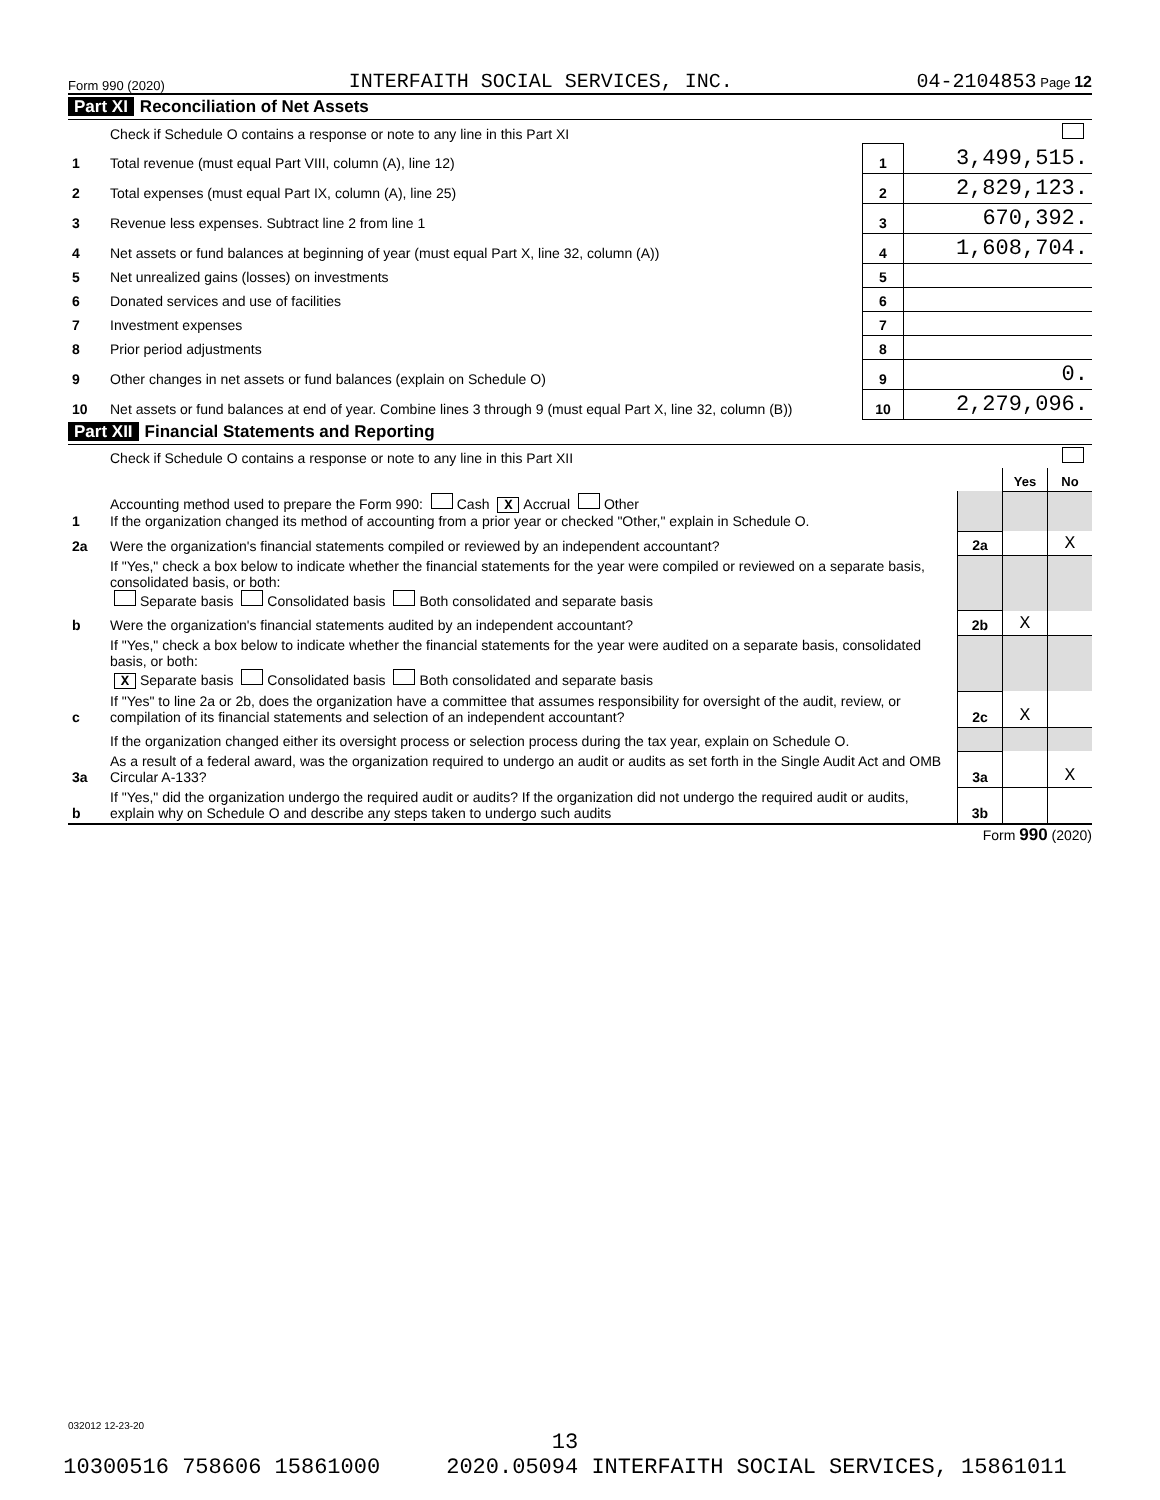Form 990 (2020) INTERFAITH SOCIAL SERVICES, INC. 04-2104853 Page 12
Part XI Reconciliation of Net Assets
| | Check if Schedule O contains a response or note to any line in this Part XI | | |
| 1 | Total revenue (must equal Part VIII, column (A), line 12) | 1 | 3,499,515. |
| 2 | Total expenses (must equal Part IX, column (A), line 25) | 2 | 2,829,123. |
| 3 | Revenue less expenses. Subtract line 2 from line 1 | 3 | 670,392. |
| 4 | Net assets or fund balances at beginning of year (must equal Part X, line 32, column (A)) | 4 | 1,608,704. |
| 5 | Net unrealized gains (losses) on investments | 5 | |
| 6 | Donated services and use of facilities | 6 | |
| 7 | Investment expenses | 7 | |
| 8 | Prior period adjustments | 8 | |
| 9 | Other changes in net assets or fund balances (explain on Schedule O) | 9 | 0. |
| 10 | Net assets or fund balances at end of year. Combine lines 3 through 9 (must equal Part X, line 32, column (B)) | 10 | 2,279,096. |
Part XII Financial Statements and Reporting
| | Check if Schedule O contains a response or note to any line in this Part XII | | | |
| | | | Yes | No |
| 1 | Accounting method used to prepare the Form 990: Cash X Accrual Other If the organization changed its method of accounting from a prior year or checked "Other," explain in Schedule O. | | | |
| 2a | Were the organization's financial statements compiled or reviewed by an independent accountant? | 2a | | X |
| | If "Yes," check a box below to indicate whether the financial statements for the year were compiled or reviewed on a separate basis, consolidated basis, or both: Separate basis Consolidated basis Both consolidated and separate basis | | | |
| b | Were the organization's financial statements audited by an independent accountant? | 2b | X | |
| | If "Yes," check a box below to indicate whether the financial statements for the year were audited on a separate basis, consolidated basis, or both: X Separate basis Consolidated basis Both consolidated and separate basis | | | |
| c | If "Yes" to line 2a or 2b, does the organization have a committee that assumes responsibility for oversight of the audit, review, or compilation of its financial statements and selection of an independent accountant? | 2c | X | |
| | If the organization changed either its oversight process or selection process during the tax year, explain on Schedule O. | | | |
| 3a | As a result of a federal award, was the organization required to undergo an audit or audits as set forth in the Single Audit Act and OMB Circular A-133? | 3a | | X |
| b | If "Yes," did the organization undergo the required audit or audits? If the organization did not undergo the required audit or audits, explain why on Schedule O and describe any steps taken to undergo such audits | 3b | | |
Form 990 (2020)
032012 12-23-20
13
10300516 758606 15861000 2020.05094 INTERFAITH SOCIAL SERVICES, 15861011